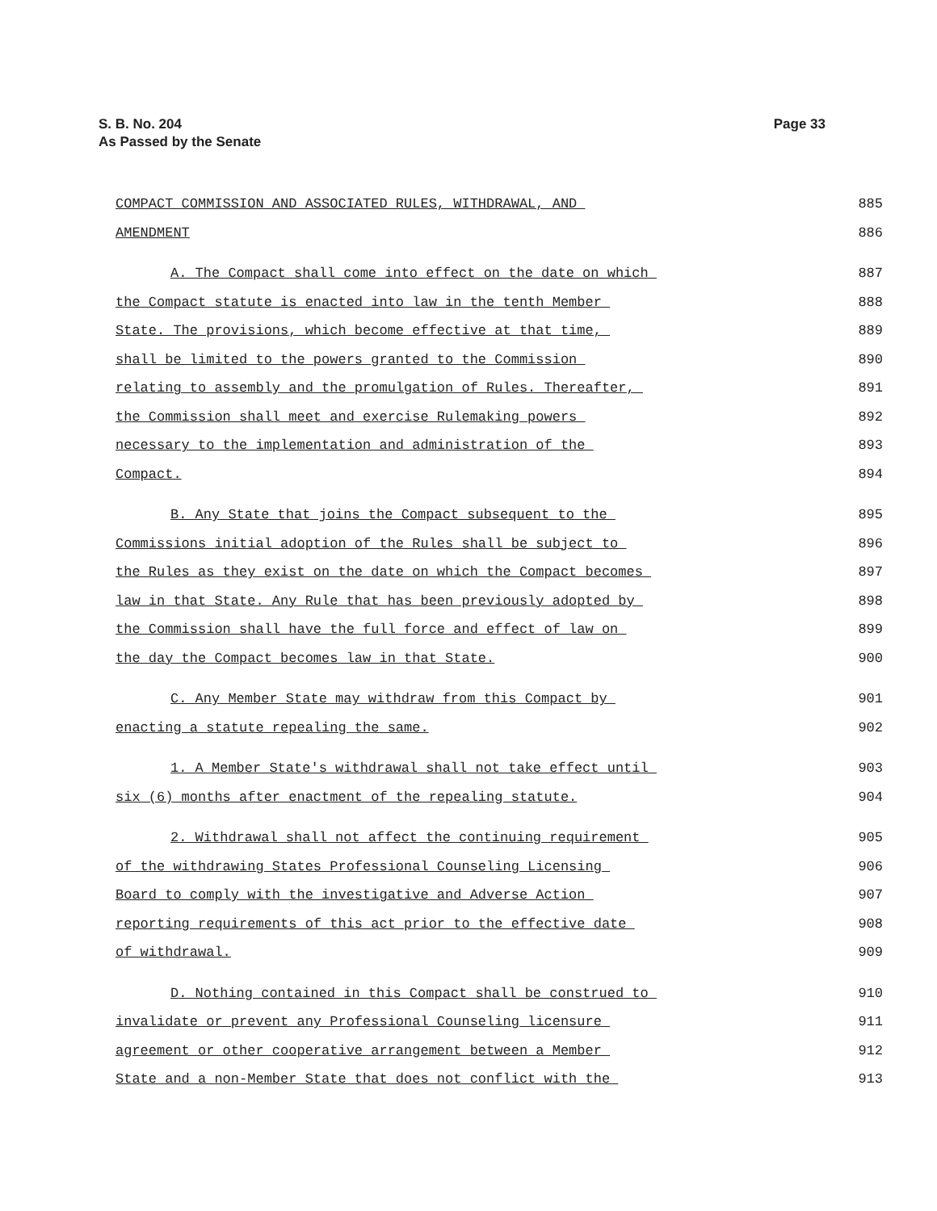Page 33 S. B. No. 204
As Passed by the Senate
COMPACT COMMISSION AND ASSOCIATED RULES, WITHDRAWAL, AND 885
AMENDMENT 886
A. The Compact shall come into effect on the date on which 887
the Compact statute is enacted into law in the tenth Member 888
State. The provisions, which become effective at that time, 889
shall be limited to the powers granted to the Commission 890
relating to assembly and the promulgation of Rules. Thereafter, 891
the Commission shall meet and exercise Rulemaking powers 892
necessary to the implementation and administration of the 893
Compact. 894
B. Any State that joins the Compact subsequent to the 895
Commissions initial adoption of the Rules shall be subject to 896
the Rules as they exist on the date on which the Compact becomes 897
law in that State. Any Rule that has been previously adopted by 898
the Commission shall have the full force and effect of law on 899
the day the Compact becomes law in that State. 900
C. Any Member State may withdraw from this Compact by 901
enacting a statute repealing the same. 902
1. A Member State's withdrawal shall not take effect until 903
six (6) months after enactment of the repealing statute. 904
2. Withdrawal shall not affect the continuing requirement 905
of the withdrawing States Professional Counseling Licensing 906
Board to comply with the investigative and Adverse Action 907
reporting requirements of this act prior to the effective date 908
of withdrawal. 909
D. Nothing contained in this Compact shall be construed to 910
invalidate or prevent any Professional Counseling licensure 911
agreement or other cooperative arrangement between a Member 912
State and a non-Member State that does not conflict with the 913